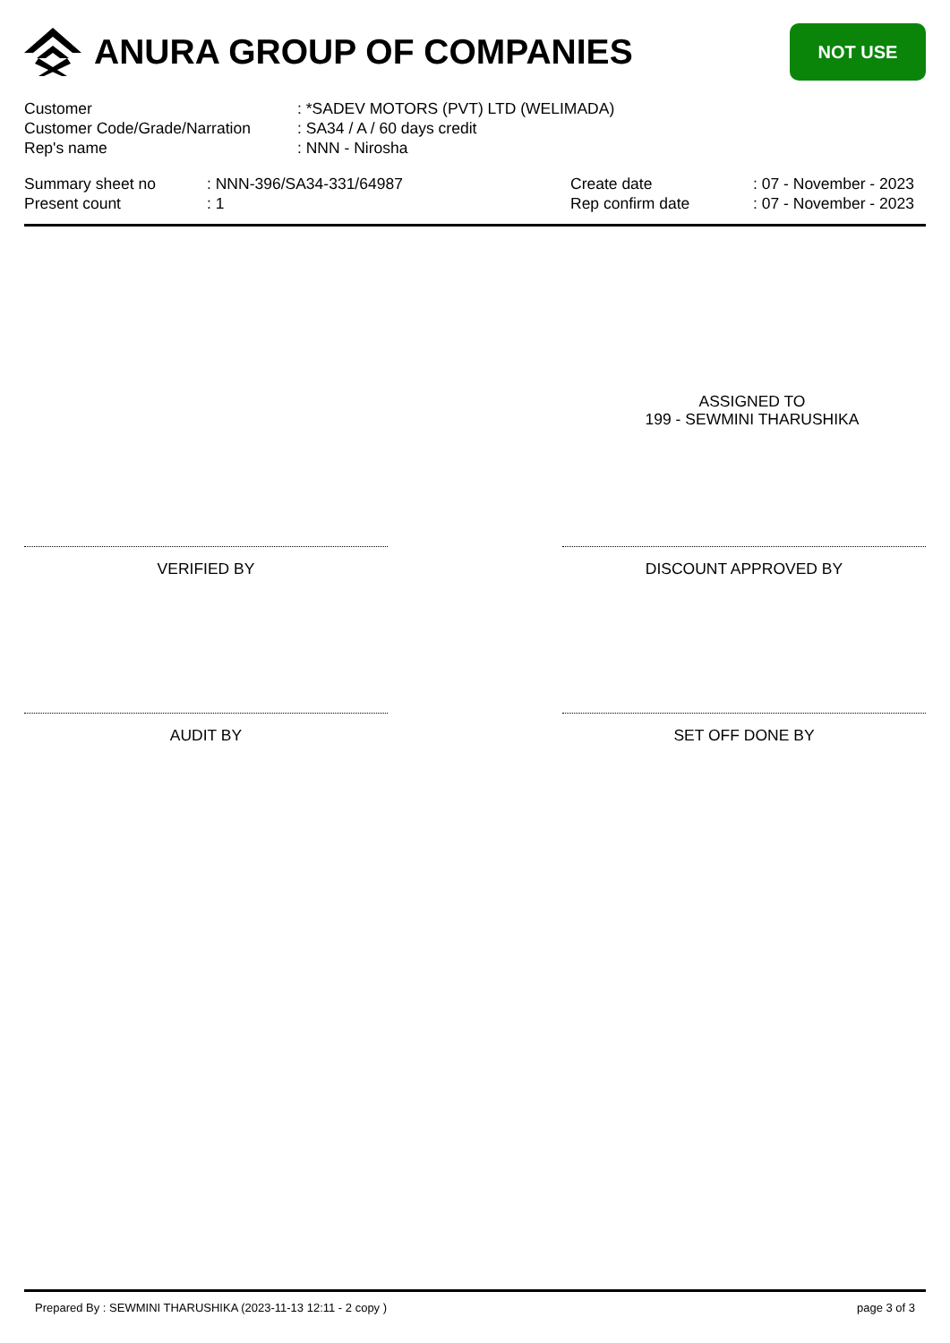ANURA GROUP OF COMPANIES
NOT USE
| Customer | : *SADEV MOTORS (PVT) LTD (WELIMADA) |
| Customer Code/Grade/Narration | : SA34 / A / 60 days credit |
| Rep's name | : NNN - Nirosha |
| Summary sheet no | : NNN-396/SA34-331/64987 |
| Present count | : 1 |
| Create date | : 07 - November - 2023 |
| Rep confirm date | : 07 - November - 2023 |
ASSIGNED TO
199 - SEWMINI THARUSHIKA
VERIFIED BY DISCOUNT APPROVED BY
AUDIT BY SET OFF DONE BY
Prepared By : SEWMINI THARUSHIKA (2023-11-13 12:11 - 2 copy ) page 3 of 3